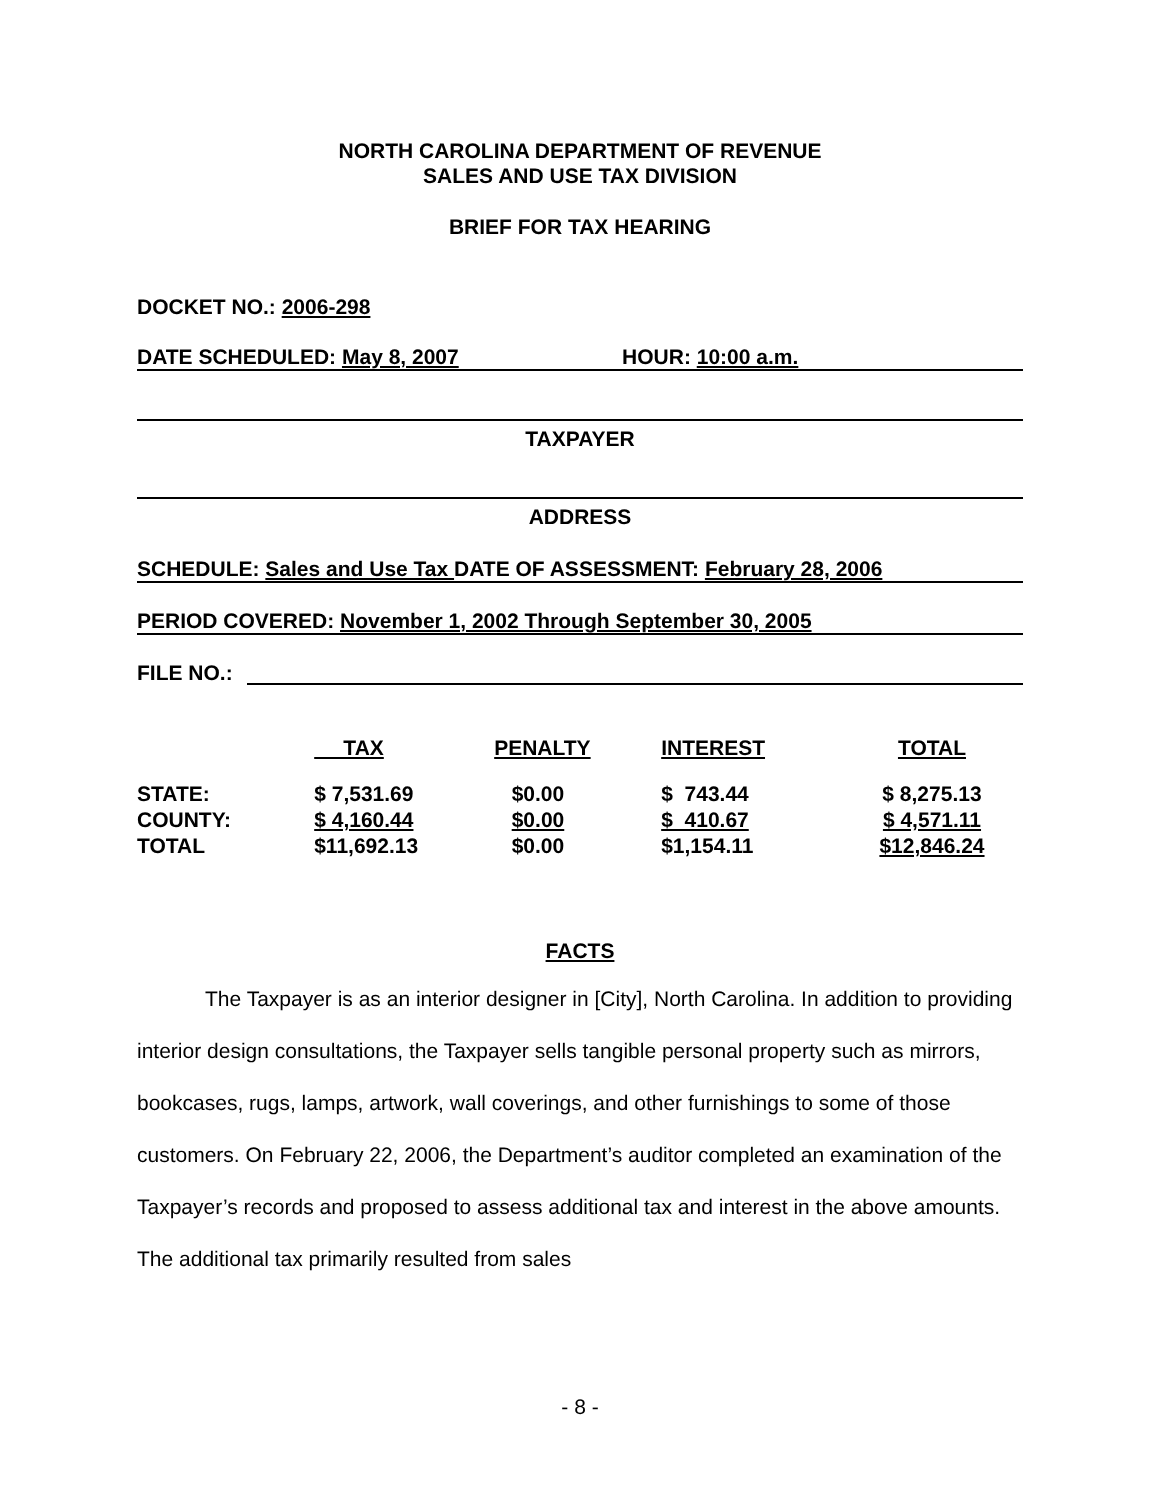NORTH CAROLINA DEPARTMENT OF REVENUE
SALES AND USE TAX DIVISION
BRIEF FOR TAX HEARING
DOCKET NO.: 2006-298
DATE SCHEDULED: May 8, 2007 HOUR: 10:00 a.m.
TAXPAYER
ADDRESS
SCHEDULE: Sales and Use Tax DATE OF ASSESSMENT: February 28, 2006
PERIOD COVERED: November 1, 2002 Through September 30, 2005
FILE NO.:
| | TAX | PENALTY | INTEREST | TOTAL |
| --- | --- | --- | --- | --- |
| STATE: | $ 7,531.69 | $0.00 | $ 743.44 | $ 8,275.13 |
| COUNTY: | $ 4,160.44 | $0.00 | $ 410.67 | $ 4,571.11 |
| TOTAL | $11,692.13 | $0.00 | $1,154.11 | $12,846.24 |
FACTS
The Taxpayer is as an interior designer in [City], North Carolina. In addition to providing interior design consultations, the Taxpayer sells tangible personal property such as mirrors, bookcases, rugs, lamps, artwork, wall coverings, and other furnishings to some of those customers. On February 22, 2006, the Department’s auditor completed an examination of the Taxpayer’s records and proposed to assess additional tax and interest in the above amounts. The additional tax primarily resulted from sales
- 8 -